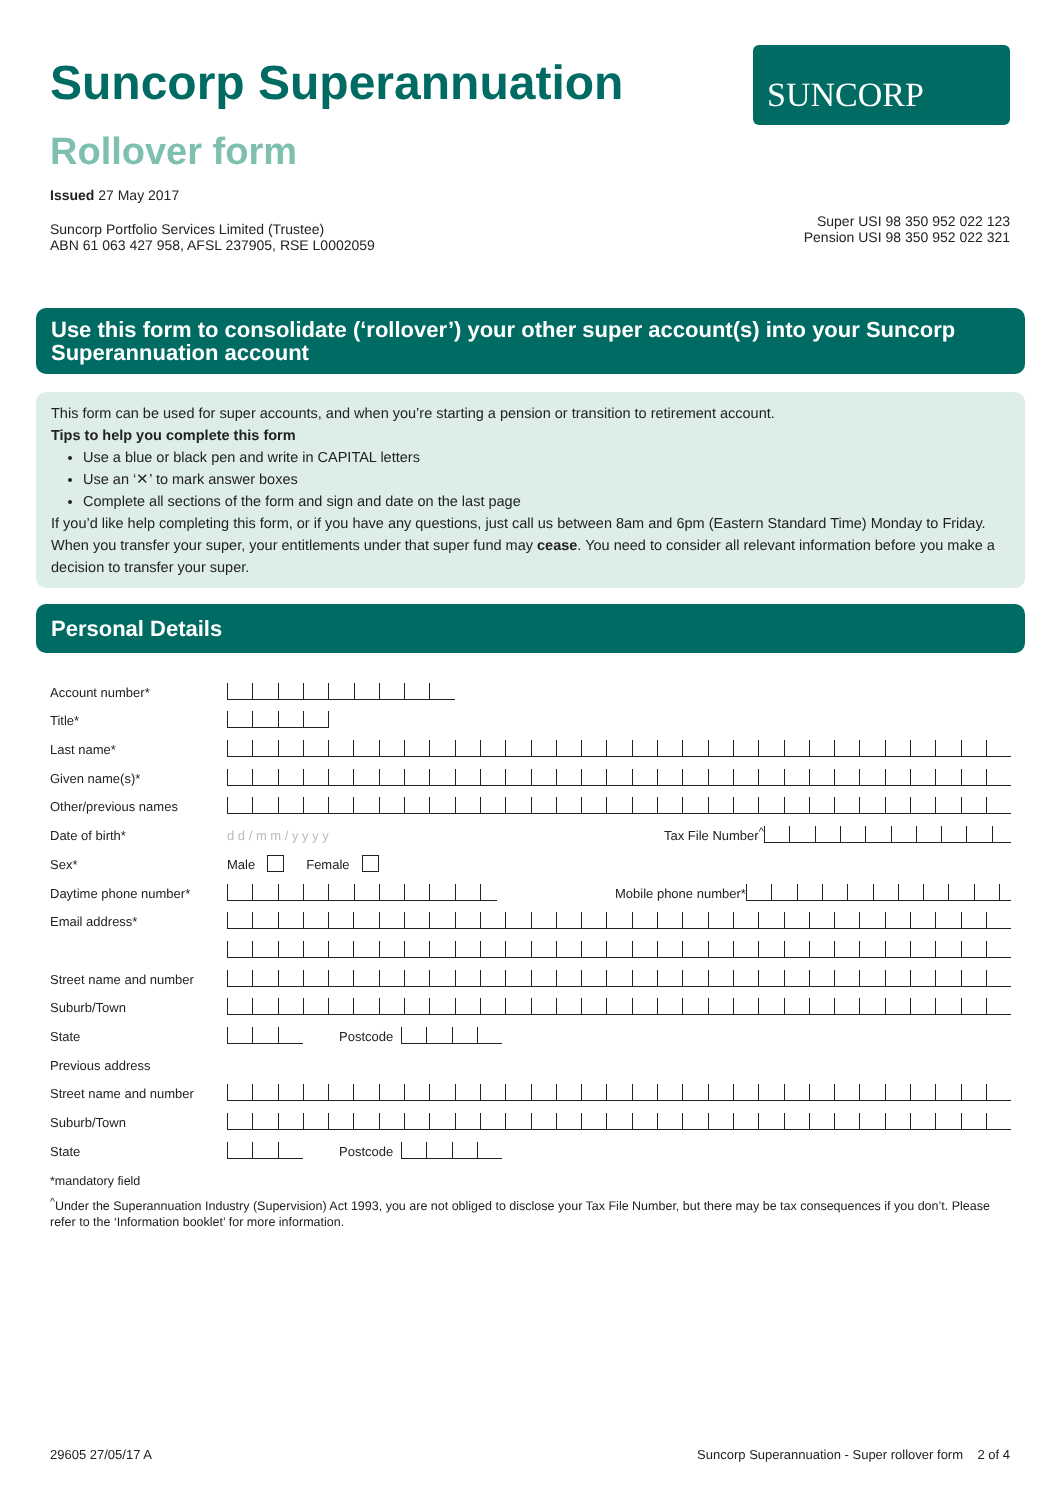Suncorp Superannuation
Rollover form
Issued 27 May 2017
Suncorp Portfolio Services Limited (Trustee)
ABN 61 063 427 958, AFSL 237905, RSE L0002059
SUNCORP
Super USI 98 350 952 022 123
Pension USI 98 350 952 022 321
Use this form to consolidate (‘rollover’) your other super account(s) into your Suncorp Superannuation account
This form can be used for super accounts, and when you’re starting a pension or transition to retirement account.
Tips to help you complete this form
Use a blue or black pen and write in CAPITAL letters
Use an ‘✕’ to mark answer boxes
Complete all sections of the form and sign and date on the last page
If you’d like help completing this form, or if you have any questions, just call us between 8am and 6pm (Eastern Standard Time) Monday to Friday.
When you transfer your super, your entitlements under that super fund may cease. You need to consider all relevant information before you make a decision to transfer your super.
Personal Details
Account number*
Title*
Last name*
Given name(s)*
Other/previous names
Date of birth* d d / m m / y y y y Tax File Number<sup>^</sup>
Sex* Male Female
Daytime phone number* Mobile phone number*
Email address*
Street name and number
Suburb/Town
State Postcode
Previous address
Street name and number
Suburb/Town
State Postcode
*mandatory field
<sup>^</sup>Under the Superannuation Industry (Supervision) Act 1993, you are not obliged to disclose your Tax File Number, but there may be tax consequences if you don’t. Please refer to the ‘Information booklet’ for more information.
29605 27/05/17 A Suncorp Superannuation - Super rollover form 2 of 4